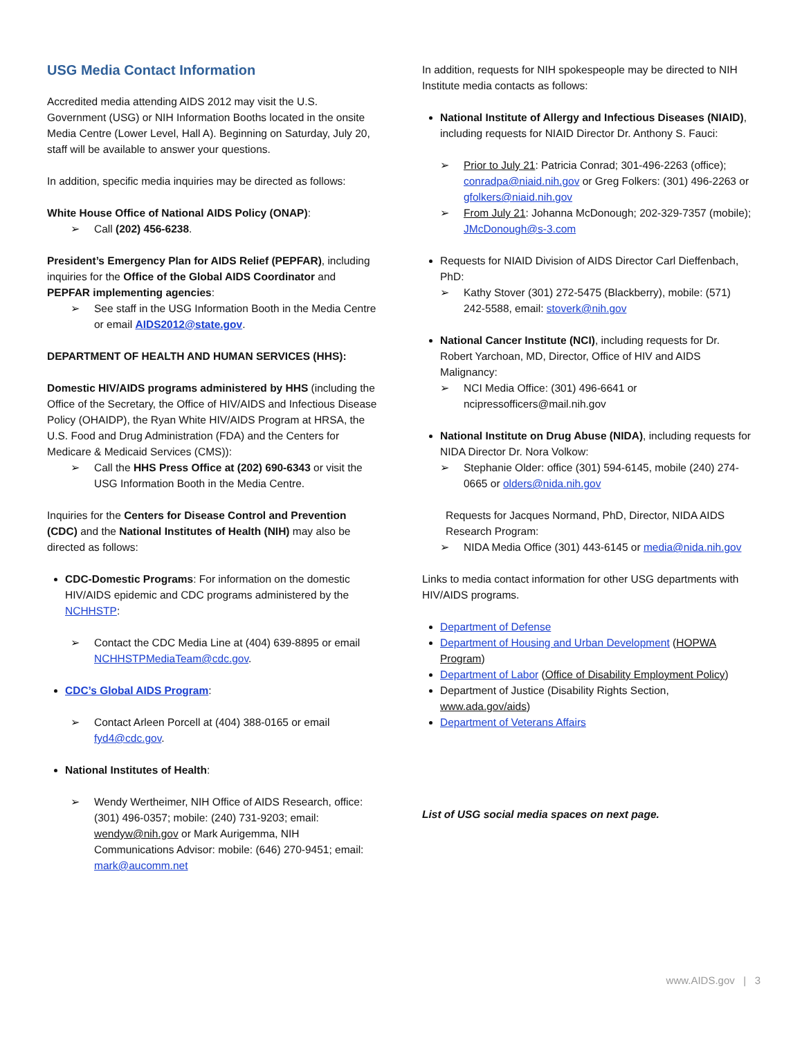USG Media Contact Information
Accredited media attending AIDS 2012 may visit the U.S. Government (USG) or NIH Information Booths located in the onsite Media Centre (Lower Level, Hall A). Beginning on Saturday, July 20, staff will be available to answer your questions.
In addition, specific media inquiries may be directed as follows:
White House Office of National AIDS Policy (ONAP):
➢ Call (202) 456-6238.
President’s Emergency Plan for AIDS Relief (PEPFAR), including inquiries for the Office of the Global AIDS Coordinator and PEPFAR implementing agencies:
➢ See staff in the USG Information Booth in the Media Centre or email AIDS2012@state.gov.
DEPARTMENT OF HEALTH AND HUMAN SERVICES (HHS):
Domestic HIV/AIDS programs administered by HHS (including the Office of the Secretary, the Office of HIV/AIDS and Infectious Disease Policy (OHAIDP), the Ryan White HIV/AIDS Program at HRSA, the U.S. Food and Drug Administration (FDA) and the Centers for Medicare & Medicaid Services (CMS)):
➢ Call the HHS Press Office at (202) 690-6343 or visit the USG Information Booth in the Media Centre.
Inquiries for the Centers for Disease Control and Prevention (CDC) and the National Institutes of Health (NIH) may also be directed as follows:
CDC-Domestic Programs: For information on the domestic HIV/AIDS epidemic and CDC programs administered by the NCHHSTP:
➢ Contact the CDC Media Line at (404) 639-8895 or email NCHHSTPMediaTeam@cdc.gov.
CDC’s Global AIDS Program:
➢ Contact Arleen Porcell at (404) 388-0165 or email fyd4@cdc.gov.
National Institutes of Health:
➢ Wendy Wertheimer, NIH Office of AIDS Research, office: (301) 496-0357; mobile: (240) 731-9203; email: wendyw@nih.gov or Mark Aurigemma, NIH Communications Advisor: mobile: (646) 270-9451; email: mark@aucomm.net
In addition, requests for NIH spokespeople may be directed to NIH Institute media contacts as follows:
National Institute of Allergy and Infectious Diseases (NIAID), including requests for NIAID Director Dr. Anthony S. Fauci:
➢ Prior to July 21: Patricia Conrad; 301-496-2263 (office); conradpa@niaid.nih.gov or Greg Folkers: (301) 496-2263 or gfolkers@niaid.nih.gov
➢ From July 21: Johanna McDonough; 202-329-7357 (mobile); JMcDonough@s-3.com
Requests for NIAID Division of AIDS Director Carl Dieffenbach, PhD:
➢ Kathy Stover (301) 272-5475 (Blackberry), mobile: (571) 242-5588, email: stoverk@nih.gov
National Cancer Institute (NCI), including requests for Dr. Robert Yarchoan, MD, Director, Office of HIV and AIDS Malignancy:
➢ NCI Media Office: (301) 496-6641 or ncipressofficers@mail.nih.gov
National Institute on Drug Abuse (NIDA), including requests for NIDA Director Dr. Nora Volkow:
➢ Stephanie Older: office (301) 594-6145, mobile (240) 274-0665 or olders@nida.nih.gov
Requests for Jacques Normand, PhD, Director, NIDA AIDS Research Program:
➢ NIDA Media Office (301) 443-6145 or media@nida.nih.gov
Links to media contact information for other USG departments with HIV/AIDS programs.
Department of Defense
Department of Housing and Urban Development (HOPWA Program)
Department of Labor (Office of Disability Employment Policy)
Department of Justice (Disability Rights Section, www.ada.gov/aids)
Department of Veterans Affairs
List of USG social media spaces on next page.
www.AIDS.gov | 3